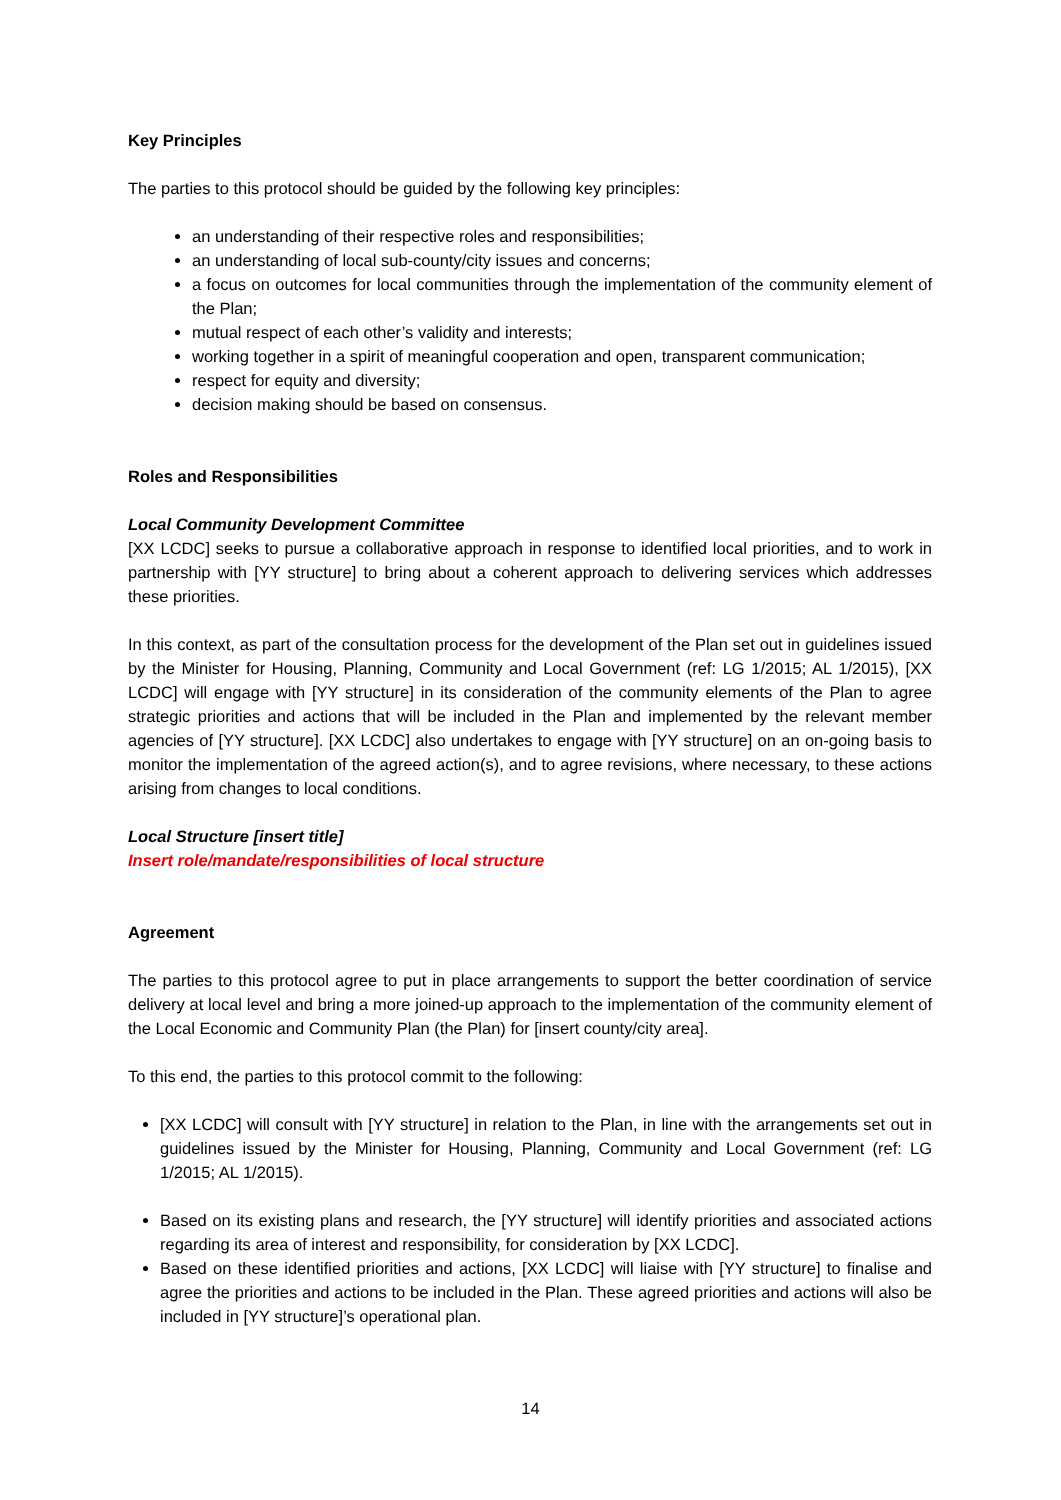Key Principles
The parties to this protocol should be guided by the following key principles:
an understanding of their respective roles and responsibilities;
an understanding of local sub-county/city issues and concerns;
a focus on outcomes for local communities through the implementation of the community element of the Plan;
mutual respect of each other’s validity and interests;
working together in a spirit of meaningful cooperation and open, transparent communication;
respect for equity and diversity;
decision making should be based on consensus.
Roles and Responsibilities
Local Community Development Committee
[XX LCDC] seeks to pursue a collaborative approach in response to identified local priorities, and to work in partnership with [YY structure] to bring about a coherent approach to delivering services which addresses these priorities.
In this context, as part of the consultation process for the development of the Plan set out in guidelines issued by the Minister for Housing, Planning, Community and Local Government (ref: LG 1/2015; AL 1/2015), [XX LCDC] will engage with [YY structure] in its consideration of the community elements of the Plan to agree strategic priorities and actions that will be included in the Plan and implemented by the relevant member agencies of [YY structure]. [XX LCDC] also undertakes to engage with [YY structure] on an on-going basis to monitor the implementation of the agreed action(s), and to agree revisions, where necessary, to these actions arising from changes to local conditions.
Local Structure [insert title]
Insert role/mandate/responsibilities of local structure
Agreement
The parties to this protocol agree to put in place arrangements to support the better coordination of service delivery at local level and bring a more joined-up approach to the implementation of the community element of the Local Economic and Community Plan (the Plan) for [insert county/city area].
To this end, the parties to this protocol commit to the following:
[XX LCDC] will consult with [YY structure] in relation to the Plan, in line with the arrangements set out in guidelines issued by the Minister for Housing, Planning, Community and Local Government (ref: LG 1/2015; AL 1/2015).
Based on its existing plans and research, the [YY structure] will identify priorities and associated actions regarding its area of interest and responsibility, for consideration by [XX LCDC].
Based on these identified priorities and actions, [XX LCDC] will liaise with [YY structure] to finalise and agree the priorities and actions to be included in the Plan. These agreed priorities and actions will also be included in [YY structure]’s operational plan.
14